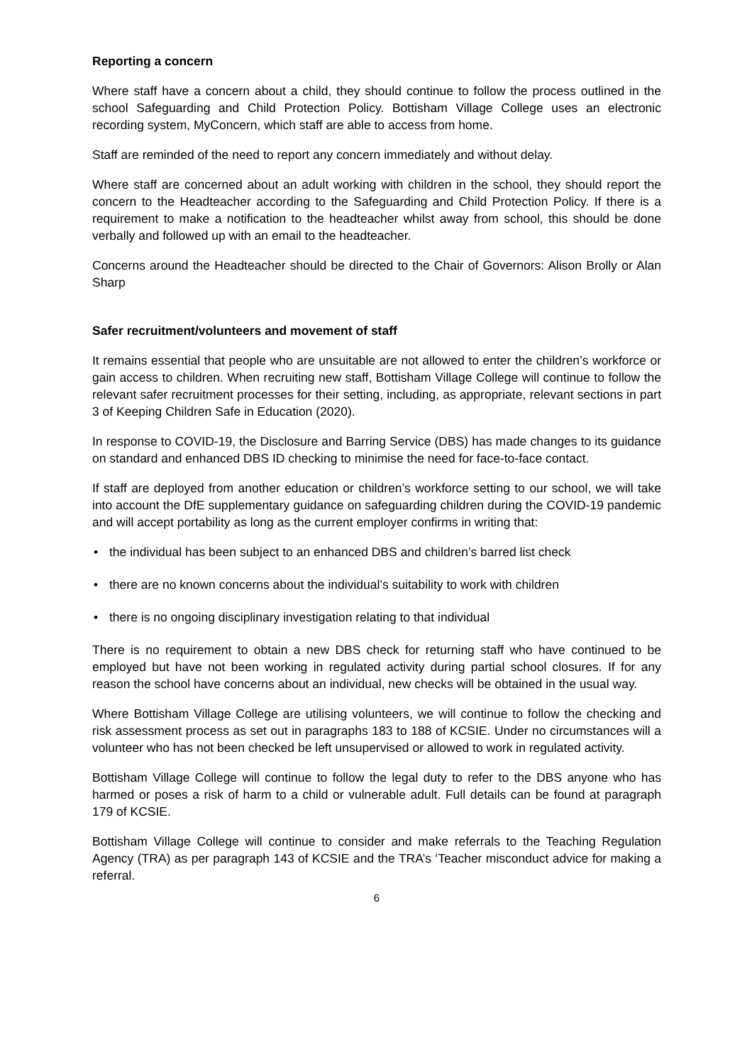Reporting a concern
Where staff have a concern about a child, they should continue to follow the process outlined in the school Safeguarding and Child Protection Policy. Bottisham Village College uses an electronic recording system, MyConcern, which staff are able to access from home.
Staff are reminded of the need to report any concern immediately and without delay.
Where staff are concerned about an adult working with children in the school, they should report the concern to the Headteacher according to the Safeguarding and Child Protection Policy. If there is a requirement to make a notification to the headteacher whilst away from school, this should be done verbally and followed up with an email to the headteacher.
Concerns around the Headteacher should be directed to the Chair of Governors: Alison Brolly or Alan Sharp
Safer recruitment/volunteers and movement of staff
It remains essential that people who are unsuitable are not allowed to enter the children’s workforce or gain access to children. When recruiting new staff, Bottisham Village College will continue to follow the relevant safer recruitment processes for their setting, including, as appropriate, relevant sections in part 3 of Keeping Children Safe in Education (2020).
In response to COVID-19, the Disclosure and Barring Service (DBS) has made changes to its guidance on standard and enhanced DBS ID checking to minimise the need for face-to-face contact.
If staff are deployed from another education or children’s workforce setting to our school, we will take into account the DfE supplementary guidance on safeguarding children during the COVID-19 pandemic and will accept portability as long as the current employer confirms in writing that:
• the individual has been subject to an enhanced DBS and children’s barred list check
• there are no known concerns about the individual’s suitability to work with children
• there is no ongoing disciplinary investigation relating to that individual
There is no requirement to obtain a new DBS check for returning staff who have continued to be employed but have not been working in regulated activity during partial school closures. If for any reason the school have concerns about an individual, new checks will be obtained in the usual way.
Where Bottisham Village College are utilising volunteers, we will continue to follow the checking and risk assessment process as set out in paragraphs 183 to 188 of KCSIE. Under no circumstances will a volunteer who has not been checked be left unsupervised or allowed to work in regulated activity.
Bottisham Village College will continue to follow the legal duty to refer to the DBS anyone who has harmed or poses a risk of harm to a child or vulnerable adult. Full details can be found at paragraph 179 of KCSIE.
Bottisham Village College will continue to consider and make referrals to the Teaching Regulation Agency (TRA) as per paragraph 143 of KCSIE and the TRA’s ‘Teacher misconduct advice for making a referral.
6